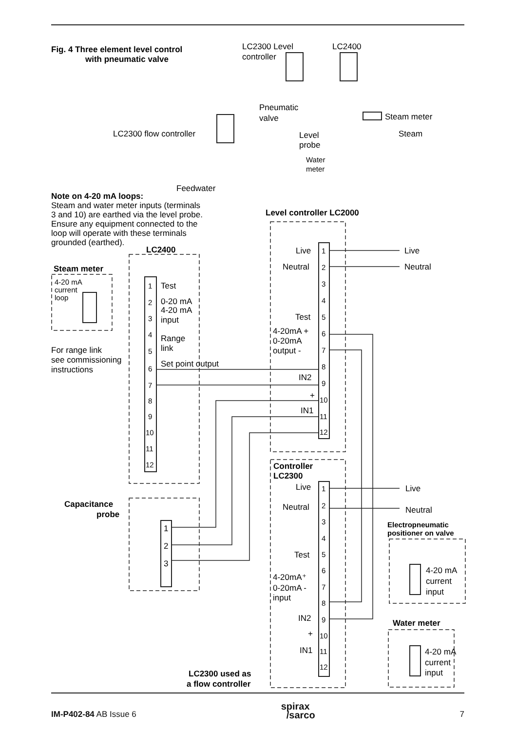Fig. 4 Three element level control
with pneumatic valve
LC2300 Level
controller
LC2400
Pneumatic
valve
Steam meter
LC2300 flow controller
Level
probe
Steam
Water
meter
Feedwater
Note on 4-20 mA loops:
Steam and water meter inputs (terminals
3 and 10) are earthed via the level probe.
Ensure any equipment connected to the
loop will operate with these terminals
grounded (earthed).
Level controller LC2000
LC2400
Steam meter
4-20 mA
current
loop
Test
0-20 mA
4-20 mA
input
Range
link
For range link
see commissioning
instructions
Set point output
1
2
3
4
5
6
7
8
9
10
11
12
Live
Live
Neutral
Neutral
Test
4-20mA +
0-20mA
output -
IN2
+
IN1
1
2
3
4
5
6
7
8
9
10
11
12
Controller
LC2300
Live
Live
Neutral
Neutral
Test
4-20mA⁺
0-20mA -
input
IN2
+
IN1
1
2
3
4
5
6
7
8
9
10
11
12
Electropneumatic
positioner on valve
4-20 mA
current
input
Water meter
4-20 mA
current
input
Capacitance
probe
1
2
3
LC2300 used as
a flow controller
IM-P402-84 AB Issue 6
spirax
/sarco
7